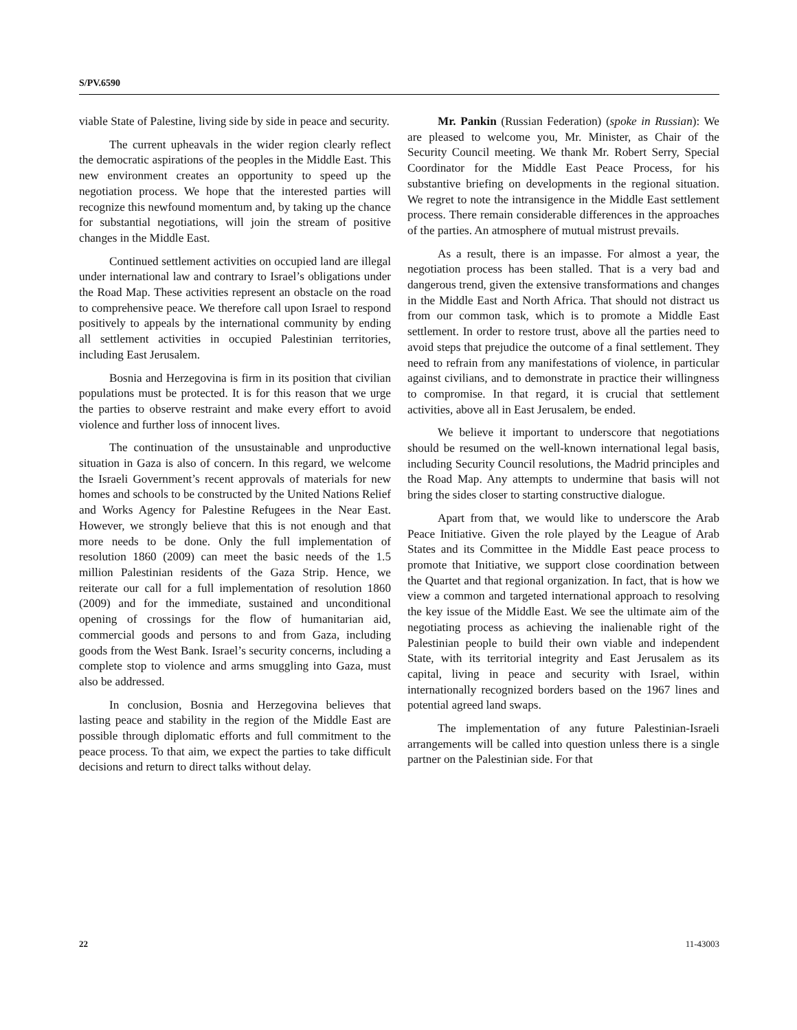S/PV.6590
viable State of Palestine, living side by side in peace and security.
The current upheavals in the wider region clearly reflect the democratic aspirations of the peoples in the Middle East. This new environment creates an opportunity to speed up the negotiation process. We hope that the interested parties will recognize this newfound momentum and, by taking up the chance for substantial negotiations, will join the stream of positive changes in the Middle East.
Continued settlement activities on occupied land are illegal under international law and contrary to Israel’s obligations under the Road Map. These activities represent an obstacle on the road to comprehensive peace. We therefore call upon Israel to respond positively to appeals by the international community by ending all settlement activities in occupied Palestinian territories, including East Jerusalem.
Bosnia and Herzegovina is firm in its position that civilian populations must be protected. It is for this reason that we urge the parties to observe restraint and make every effort to avoid violence and further loss of innocent lives.
The continuation of the unsustainable and unproductive situation in Gaza is also of concern. In this regard, we welcome the Israeli Government’s recent approvals of materials for new homes and schools to be constructed by the United Nations Relief and Works Agency for Palestine Refugees in the Near East. However, we strongly believe that this is not enough and that more needs to be done. Only the full implementation of resolution 1860 (2009) can meet the basic needs of the 1.5 million Palestinian residents of the Gaza Strip. Hence, we reiterate our call for a full implementation of resolution 1860 (2009) and for the immediate, sustained and unconditional opening of crossings for the flow of humanitarian aid, commercial goods and persons to and from Gaza, including goods from the West Bank. Israel’s security concerns, including a complete stop to violence and arms smuggling into Gaza, must also be addressed.
In conclusion, Bosnia and Herzegovina believes that lasting peace and stability in the region of the Middle East are possible through diplomatic efforts and full commitment to the peace process. To that aim, we expect the parties to take difficult decisions and return to direct talks without delay.
Mr. Pankin (Russian Federation) (spoke in Russian): We are pleased to welcome you, Mr. Minister, as Chair of the Security Council meeting. We thank Mr. Robert Serry, Special Coordinator for the Middle East Peace Process, for his substantive briefing on developments in the regional situation. We regret to note the intransigence in the Middle East settlement process. There remain considerable differences in the approaches of the parties. An atmosphere of mutual mistrust prevails.
As a result, there is an impasse. For almost a year, the negotiation process has been stalled. That is a very bad and dangerous trend, given the extensive transformations and changes in the Middle East and North Africa. That should not distract us from our common task, which is to promote a Middle East settlement. In order to restore trust, above all the parties need to avoid steps that prejudice the outcome of a final settlement. They need to refrain from any manifestations of violence, in particular against civilians, and to demonstrate in practice their willingness to compromise. In that regard, it is crucial that settlement activities, above all in East Jerusalem, be ended.
We believe it important to underscore that negotiations should be resumed on the well-known international legal basis, including Security Council resolutions, the Madrid principles and the Road Map. Any attempts to undermine that basis will not bring the sides closer to starting constructive dialogue.
Apart from that, we would like to underscore the Arab Peace Initiative. Given the role played by the League of Arab States and its Committee in the Middle East peace process to promote that Initiative, we support close coordination between the Quartet and that regional organization. In fact, that is how we view a common and targeted international approach to resolving the key issue of the Middle East. We see the ultimate aim of the negotiating process as achieving the inalienable right of the Palestinian people to build their own viable and independent State, with its territorial integrity and East Jerusalem as its capital, living in peace and security with Israel, within internationally recognized borders based on the 1967 lines and potential agreed land swaps.
The implementation of any future Palestinian-Israeli arrangements will be called into question unless there is a single partner on the Palestinian side. For that
22 11-43003